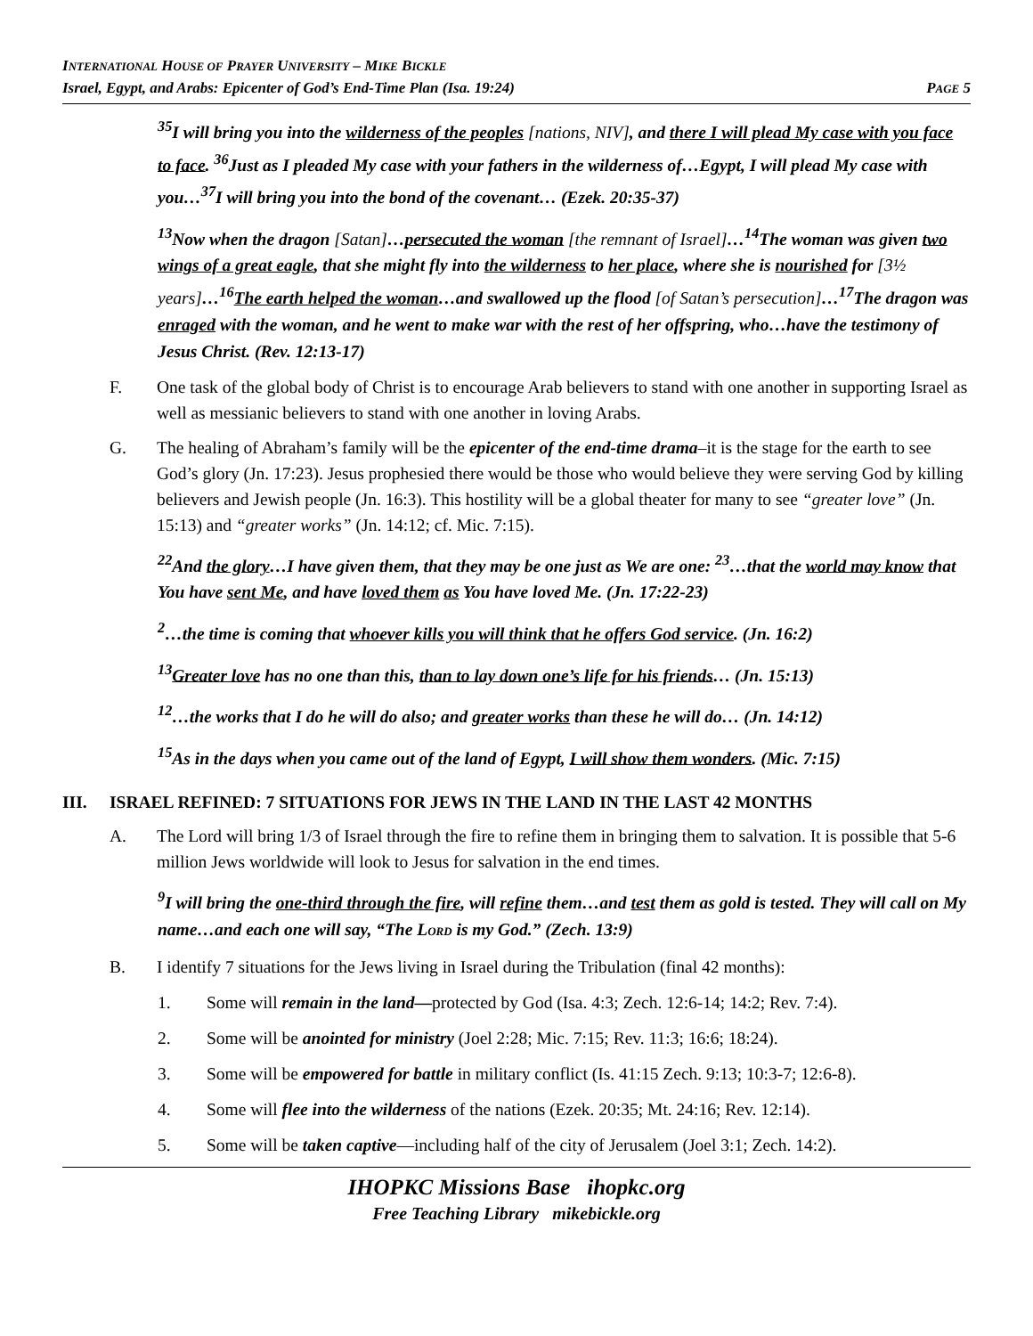INTERNATIONAL HOUSE OF PRAYER UNIVERSITY – MIKE BICKLE
Israel, Egypt, and Arabs: Epicenter of God’s End-Time Plan (Isa. 19:24) PAGE 5
<sup>35</sup> I will bring you into the wilderness of the peoples [nations, NIV], and there I will plead My case with you face to face. <sup>36</sup>Just as I pleaded My case with your fathers in the wilderness of…Egypt, I will plead My case with you…<sup>37</sup>I will bring you into the bond of the covenant… (Ezek. 20:35-37)
<sup>13</sup> Now when the dragon [Satan]…persecuted the woman [the remnant of Israel]…<sup>14</sup>The woman was given two wings of a great eagle, that she might fly into the wilderness to her place, where she is nourished for [3½ years]…<sup>16</sup>The earth helped the woman…and swallowed up the flood [of Satan’s persecution]…<sup>17</sup>The dragon was enraged with the woman, and he went to make war with the rest of her offspring, who…have the testimony of Jesus Christ. (Rev. 12:13-17)
F. One task of the global body of Christ is to encourage Arab believers to stand with one another in supporting Israel as well as messianic believers to stand with one another in loving Arabs.
G. The healing of Abraham’s family will be the epicenter of the end-time drama–it is the stage for the earth to see God’s glory (Jn. 17:23). Jesus prophesied there would be those who would believe they were serving God by killing believers and Jewish people (Jn. 16:3). This hostility will be a global theater for many to see “greater love” (Jn. 15:13) and “greater works” (Jn. 14:12; cf. Mic. 7:15).
<sup>22</sup> And the glory…I have given them, that they may be one just as We are one: <sup>23</sup>…that the world may know that You have sent Me, and have loved them as You have loved Me. (Jn. 17:22-23)
<sup>2</sup>…the time is coming that whoever kills you will think that he offers God service. (Jn. 16:2)
<sup>13</sup> Greater love has no one than this, than to lay down one’s life for his friends… (Jn. 15:13)
<sup>12</sup>…the works that I do he will do also; and greater works than these he will do… (Jn. 14:12)
<sup>15</sup> As in the days when you came out of the land of Egypt, I will show them wonders. (Mic. 7:15)
III. ISRAEL REFINED: 7 SITUATIONS FOR JEWS IN THE LAND IN THE LAST 42 MONTHS
A. The Lord will bring 1/3 of Israel through the fire to refine them in bringing them to salvation. It is possible that 5-6 million Jews worldwide will look to Jesus for salvation in the end times.
<sup>9</sup> I will bring the one-third through the fire, will refine them…and test them as gold is tested. They will call on My name…and each one will say, “The LORD is my God.” (Zech. 13:9)
B. I identify 7 situations for the Jews living in Israel during the Tribulation (final 42 months):
1. Some will remain in the land—protected by God (Isa. 4:3; Zech. 12:6-14; 14:2; Rev. 7:4).
2. Some will be anointed for ministry (Joel 2:28; Mic. 7:15; Rev. 11:3; 16:6; 18:24).
3. Some will be empowered for battle in military conflict (Is. 41:15 Zech. 9:13; 10:3-7; 12:6-8).
4. Some will flee into the wilderness of the nations (Ezek. 20:35; Mt. 24:16; Rev. 12:14).
5. Some will be taken captive—including half of the city of Jerusalem (Joel 3:1; Zech. 14:2).
IHOPKC Missions Base ihopkc.org
Free Teaching Library mikebickle.org